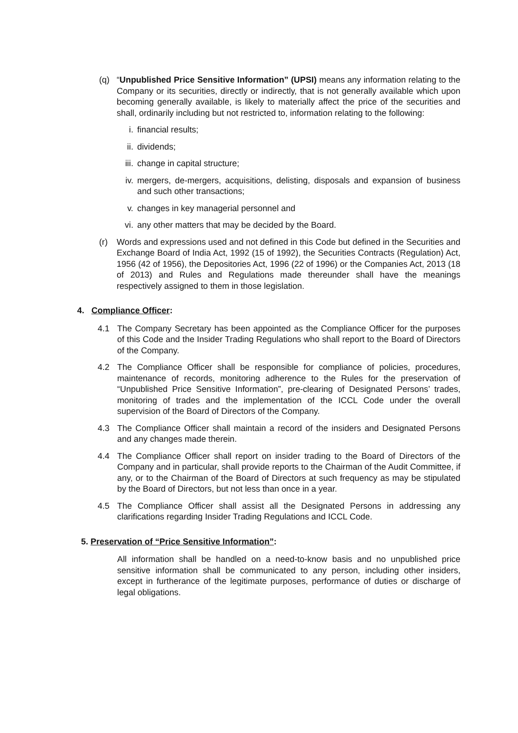(q) “Unpublished Price Sensitive Information” (UPSI) means any information relating to the Company or its securities, directly or indirectly, that is not generally available which upon becoming generally available, is likely to materially affect the price of the securities and shall, ordinarily including but not restricted to, information relating to the following:
i. financial results;
ii. dividends;
iii. change in capital structure;
iv. mergers, de-mergers, acquisitions, delisting, disposals and expansion of business and such other transactions;
v. changes in key managerial personnel and
vi. any other matters that may be decided by the Board.
(r) Words and expressions used and not defined in this Code but defined in the Securities and Exchange Board of India Act, 1992 (15 of 1992), the Securities Contracts (Regulation) Act, 1956 (42 of 1956), the Depositories Act, 1996 (22 of 1996) or the Companies Act, 2013 (18 of 2013) and Rules and Regulations made thereunder shall have the meanings respectively assigned to them in those legislation.
4. Compliance Officer:
4.1 The Company Secretary has been appointed as the Compliance Officer for the purposes of this Code and the Insider Trading Regulations who shall report to the Board of Directors of the Company.
4.2 The Compliance Officer shall be responsible for compliance of policies, procedures, maintenance of records, monitoring adherence to the Rules for the preservation of “Unpublished Price Sensitive Information”, pre-clearing of Designated Persons’ trades, monitoring of trades and the implementation of the ICCL Code under the overall supervision of the Board of Directors of the Company.
4.3 The Compliance Officer shall maintain a record of the insiders and Designated Persons and any changes made therein.
4.4 The Compliance Officer shall report on insider trading to the Board of Directors of the Company and in particular, shall provide reports to the Chairman of the Audit Committee, if any, or to the Chairman of the Board of Directors at such frequency as may be stipulated by the Board of Directors, but not less than once in a year.
4.5 The Compliance Officer shall assist all the Designated Persons in addressing any clarifications regarding Insider Trading Regulations and ICCL Code.
5. Preservation of “Price Sensitive Information”:
All information shall be handled on a need-to-know basis and no unpublished price sensitive information shall be communicated to any person, including other insiders, except in furtherance of the legitimate purposes, performance of duties or discharge of legal obligations.